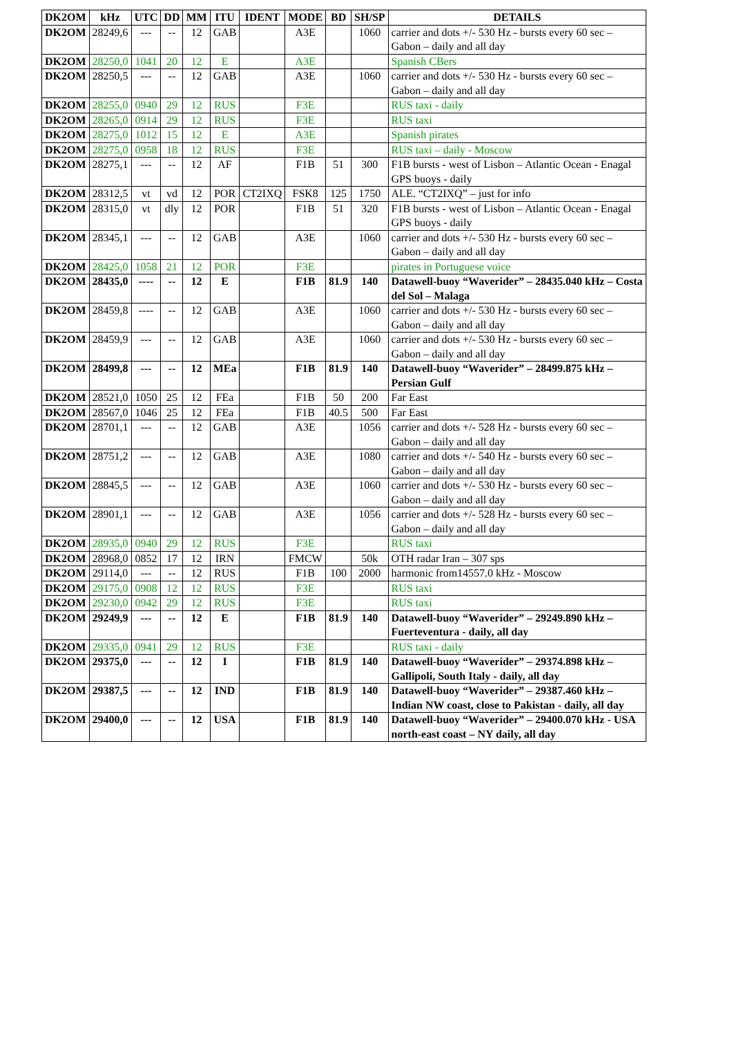| DK2OM | kHz | UTC | DD | MM | ITU | IDENT | MODE | BD | SH/SP | DETAILS |
| --- | --- | --- | --- | --- | --- | --- | --- | --- | --- | --- |
| DK2OM | 28249,6 | --- | -- | 12 | GAB | | A3E | | 1060 | carrier and dots +/- 530 Hz - bursts every 60 sec – Gabon – daily and all day |
| DK2OM | 28250,0 | 1041 | 20 | 12 | E | | A3E | | | Spanish CBers |
| DK2OM | 28250,5 | --- | -- | 12 | GAB | | A3E | | 1060 | carrier and dots +/- 530 Hz - bursts every 60 sec – Gabon – daily and all day |
| DK2OM | 28255,0 | 0940 | 29 | 12 | RUS | | F3E | | | RUS taxi - daily |
| DK2OM | 28265,0 | 0914 | 29 | 12 | RUS | | F3E | | | RUS taxi |
| DK2OM | 28275,0 | 1012 | 15 | 12 | E | | A3E | | | Spanish pirates |
| DK2OM | 28275,0 | 0958 | 18 | 12 | RUS | | F3E | | | RUS taxi – daily - Moscow |
| DK2OM | 28275,1 | --- | -- | 12 | AF | | F1B | 51 | 300 | F1B bursts - west of Lisbon – Atlantic Ocean - Enagal GPS buoys - daily |
| DK2OM | 28312,5 | vt | vd | 12 | POR | CT2IXQ | FSK8 | 125 | 1750 | ALE. “CT2IXQ” – just for info |
| DK2OM | 28315,0 | vt | dly | 12 | POR | | F1B | 51 | 320 | F1B bursts - west of Lisbon – Atlantic Ocean - Enagal GPS buoys - daily |
| DK2OM | 28345,1 | --- | -- | 12 | GAB | | A3E | | 1060 | carrier and dots +/- 530 Hz - bursts every 60 sec – Gabon – daily and all day |
| DK2OM | 28425,0 | 1058 | 21 | 12 | POR | | F3E | | | pirates in Portuguese voice |
| DK2OM | 28435,0 | ---- | -- | 12 | E | | F1B | 81.9 | 140 | Datawell-buoy “Waverider” – 28435.040 kHz – Costa del Sol – Malaga |
| DK2OM | 28459,8 | ---- | -- | 12 | GAB | | A3E | | 1060 | carrier and dots +/- 530 Hz - bursts every 60 sec – Gabon – daily and all day |
| DK2OM | 28459,9 | --- | -- | 12 | GAB | | A3E | | 1060 | carrier and dots +/- 530 Hz - bursts every 60 sec – Gabon – daily and all day |
| DK2OM | 28499,8 | --- | -- | 12 | MEa | | F1B | 81.9 | 140 | Datawell-buoy “Waverider” – 28499.875 kHz – Persian Gulf |
| DK2OM | 28521,0 | 1050 | 25 | 12 | FEa | | F1B | 50 | 200 | Far East |
| DK2OM | 28567,0 | 1046 | 25 | 12 | FEa | | F1B | 40.5 | 500 | Far East |
| DK2OM | 28701,1 | --- | -- | 12 | GAB | | A3E | | 1056 | carrier and dots +/- 528 Hz - bursts every 60 sec – Gabon – daily and all day |
| DK2OM | 28751,2 | --- | -- | 12 | GAB | | A3E | | 1080 | carrier and dots +/- 540 Hz - bursts every 60 sec – Gabon – daily and all day |
| DK2OM | 28845,5 | --- | -- | 12 | GAB | | A3E | | 1060 | carrier and dots +/- 530 Hz - bursts every 60 sec – Gabon – daily and all day |
| DK2OM | 28901,1 | --- | -- | 12 | GAB | | A3E | | 1056 | carrier and dots +/- 528 Hz - bursts every 60 sec – Gabon – daily and all day |
| DK2OM | 28935,0 | 0940 | 29 | 12 | RUS | | F3E | | | RUS taxi |
| DK2OM | 28968,0 | 0852 | 17 | 12 | IRN | | FMCW | | 50k | OTH radar Iran – 307 sps |
| DK2OM | 29114,0 | --- | -- | 12 | RUS | | F1B | 100 | 2000 | harmonic from14557.0 kHz - Moscow |
| DK2OM | 29175,0 | 0908 | 12 | 12 | RUS | | F3E | | | RUS taxi |
| DK2OM | 29230,0 | 0942 | 29 | 12 | RUS | | F3E | | | RUS taxi |
| DK2OM | 29249,9 | --- | -- | 12 | E | | F1B | 81.9 | 140 | Datawell-buoy “Waverider” – 29249.890 kHz – Fuerteventura - daily, all day |
| DK2OM | 29335,0 | 0941 | 29 | 12 | RUS | | F3E | | | RUS taxi - daily |
| DK2OM | 29375,0 | --- | -- | 12 | I | | F1B | 81.9 | 140 | Datawell-buoy “Waverider” – 29374.898 kHz – Gallipoli, South Italy - daily, all day |
| DK2OM | 29387,5 | --- | -- | 12 | IND | | F1B | 81.9 | 140 | Datawell-buoy “Waverider” – 29387.460 kHz – Indian NW coast, close to Pakistan - daily, all day |
| DK2OM | 29400,0 | --- | -- | 12 | USA | | F1B | 81.9 | 140 | Datawell-buoy “Waverider” – 29400.070 kHz - USA north-east coast – NY daily, all day |